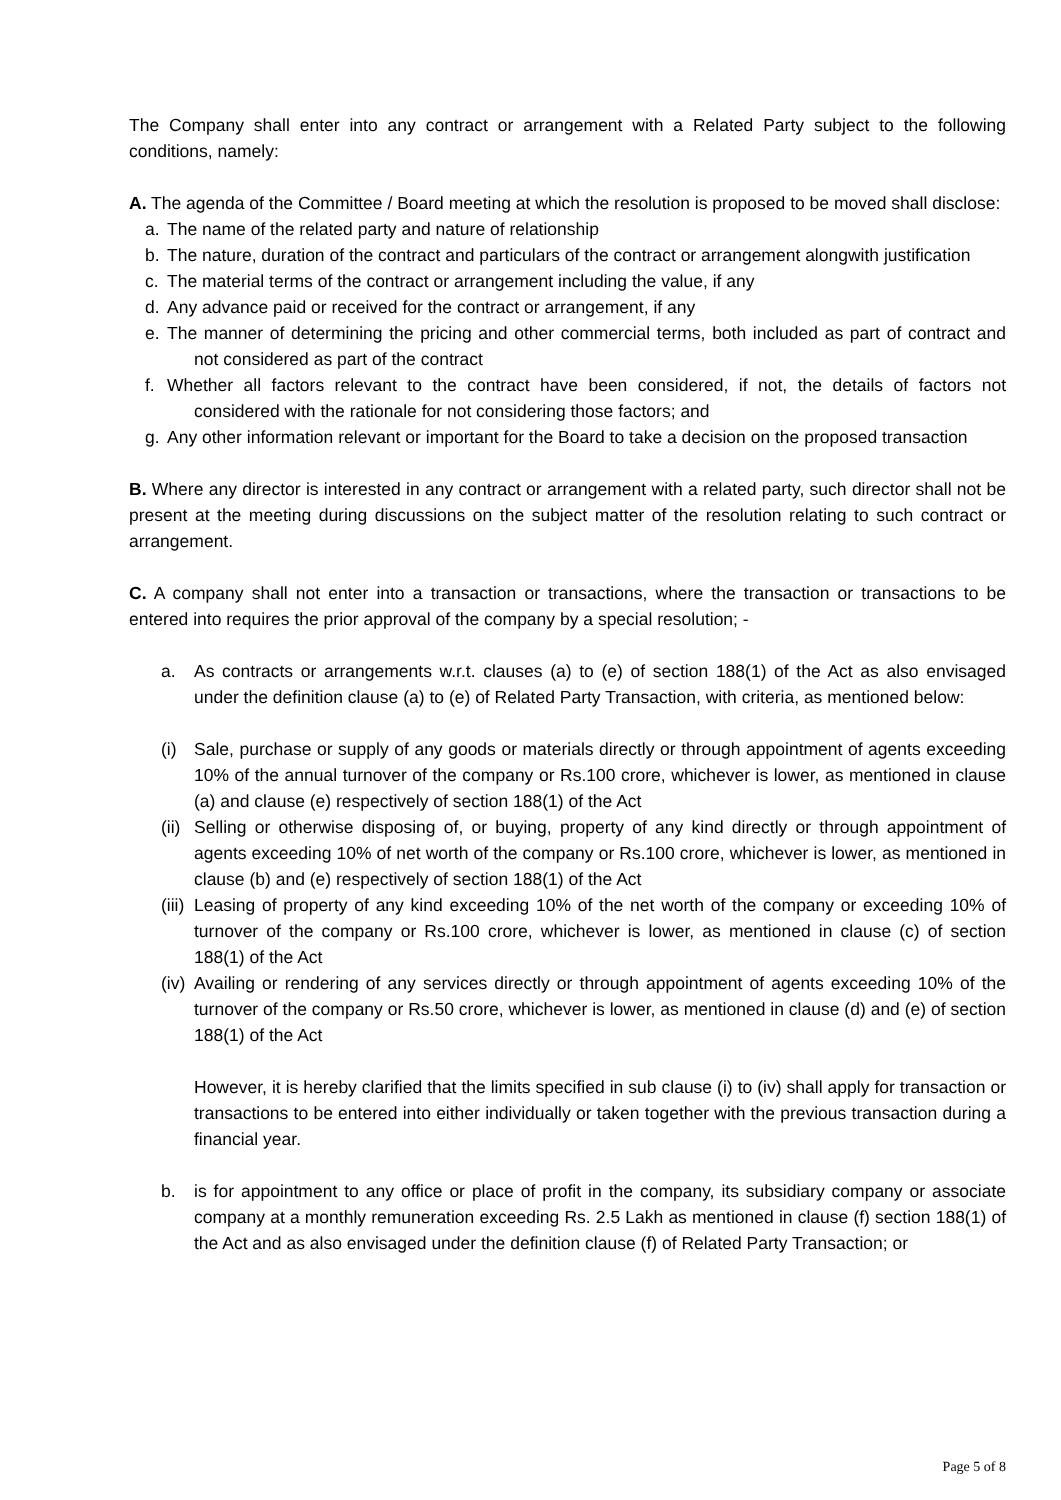The Company shall enter into any contract or arrangement with a Related Party subject to the following conditions, namely:
A. The agenda of the Committee / Board meeting at which the resolution is proposed to be moved shall disclose:
a. The name of the related party and nature of relationship
b. The nature, duration of the contract and particulars of the contract or arrangement alongwith justification
c. The material terms of the contract or arrangement including the value, if any
d. Any advance paid or received for the contract or arrangement, if any
e. The manner of determining the pricing and other commercial terms, both included as part of contract and not considered as part of the contract
f. Whether all factors relevant to the contract have been considered, if not, the details of factors not considered with the rationale for not considering those factors; and
g. Any other information relevant or important for the Board to take a decision on the proposed transaction
B. Where any director is interested in any contract or arrangement with a related party, such director shall not be present at the meeting during discussions on the subject matter of the resolution relating to such contract or arrangement.
C. A company shall not enter into a transaction or transactions, where the transaction or transactions to be entered into requires the prior approval of the company by a special resolution; -
a. As contracts or arrangements w.r.t. clauses (a) to (e) of section 188(1) of the Act as also envisaged under the definition clause (a) to (e) of Related Party Transaction, with criteria, as mentioned below:
(i) Sale, purchase or supply of any goods or materials directly or through appointment of agents exceeding 10% of the annual turnover of the company or Rs.100 crore, whichever is lower, as mentioned in clause (a) and clause (e) respectively of section 188(1) of the Act
(ii) Selling or otherwise disposing of, or buying, property of any kind directly or through appointment of agents exceeding 10% of net worth of the company or Rs.100 crore, whichever is lower, as mentioned in clause (b) and (e) respectively of section 188(1) of the Act
(iii) Leasing of property of any kind exceeding 10% of the net worth of the company or exceeding 10% of turnover of the company or Rs.100 crore, whichever is lower, as mentioned in clause (c) of section 188(1) of the Act
(iv) Availing or rendering of any services directly or through appointment of agents exceeding 10% of the turnover of the company or Rs.50 crore, whichever is lower, as mentioned in clause (d) and (e) of section 188(1) of the Act
However, it is hereby clarified that the limits specified in sub clause (i) to (iv) shall apply for transaction or transactions to be entered into either individually or taken together with the previous transaction during a financial year.
b. is for appointment to any office or place of profit in the company, its subsidiary company or associate company at a monthly remuneration exceeding Rs. 2.5 Lakh as mentioned in clause (f) section 188(1) of the Act and as also envisaged under the definition clause (f) of Related Party Transaction; or
Page 5 of 8